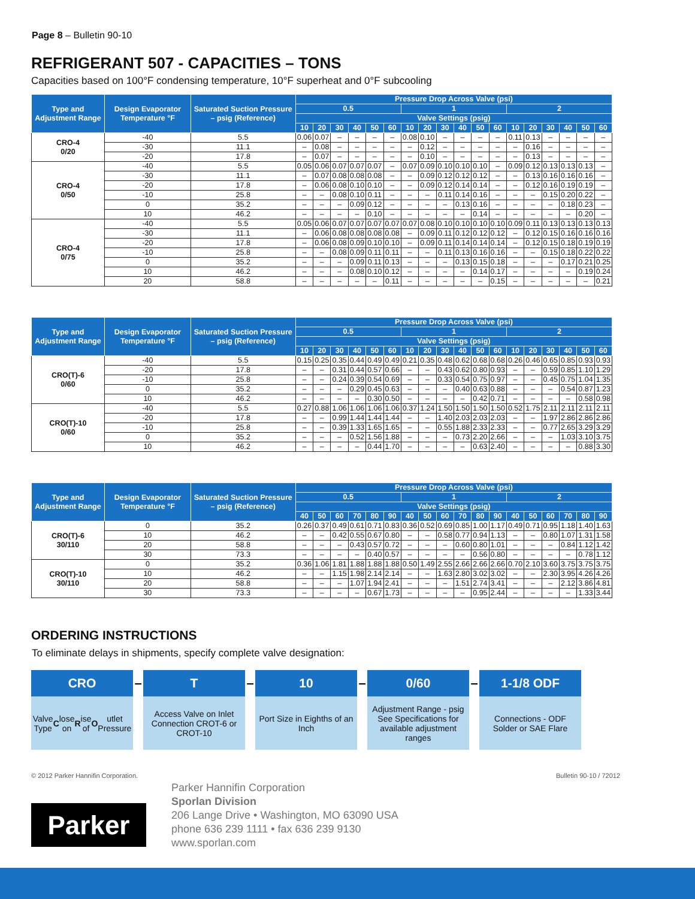Page 8 – Bulletin 90-10
REFRIGERANT 507 - CAPACITIES – TONS
Capacities based on 100°F condensing temperature, 10°F superheat and 0°F subcooling
| Type and Adjustment Range | Design Evaporator Temperature °F | Saturated Suction Pressure – psig (Reference) | Pressure Drop Across Valve (psi) | | | | | | | | | | | | | | | | | |
| --- | --- | --- | --- | --- | --- | --- | --- | --- | --- | --- | --- | --- | --- | --- | --- | --- | --- | --- | --- | --- |
| | | | 0.5 | | | | | | 1 | | | | | | 2 | | | | | |
| | | | Valve Settings (psig) | | | | | | | | | | | | | | | | | |
| | | | 10 | 20 | 30 | 40 | 50 | 60 | 10 | 20 | 30 | 40 | 50 | 60 | 10 | 20 | 30 | 40 | 50 | 60 |
| CRO-4 0/20 | -40 | 5.5 | 0.06 | 0.07 | – | – | – | – | 0.08 | 0.10 | – | – | – | – | 0.11 | 0.13 | – | – | – | – |
| | -30 | 11.1 | – | 0.08 | – | – | – | – | – | 0.12 | – | – | – | – | – | 0.16 | – | – | – | – |
| | -20 | 17.8 | – | 0.07 | – | – | – | – | – | 0.10 | – | – | – | – | – | 0.13 | – | – | – | – |
| CRO-4 0/50 | -40 | 5.5 | 0.05 | 0.06 | 0.07 | 0.07 | 0.07 | – | 0.07 | 0.09 | 0.10 | 0.10 | 0.10 | – | 0.09 | 0.12 | 0.13 | 0.13 | 0.13 | – |
| | -30 | 11.1 | – | 0.07 | 0.08 | 0.08 | 0.08 | – | – | 0.09 | 0.12 | 0.12 | 0.12 | – | – | 0.13 | 0.16 | 0.16 | 0.16 | – |
| | -20 | 17.8 | – | 0.06 | 0.08 | 0.10 | 0.10 | – | – | 0.09 | 0.12 | 0.14 | 0.14 | – | – | 0.12 | 0.16 | 0.19 | 0.19 | – |
| | -10 | 25.8 | – | – | 0.08 | 0.10 | 0.11 | – | – | – | 0.11 | 0.14 | 0.16 | – | – | – | 0.15 | 0.20 | 0.22 | – |
| | 0 | 35.2 | – | – | – | 0.09 | 0.12 | – | – | – | – | 0.13 | 0.16 | – | – | – | – | 0.18 | 0.23 | – |
| | 10 | 46.2 | – | – | – | – | 0.10 | – | – | – | – | – | 0.14 | – | – | – | – | – | 0.20 | – |
| CRO-4 0/75 | -40 | 5.5 | 0.05 | 0.06 | 0.07 | 0.07 | 0.07 | 0.07 | 0.07 | 0.08 | 0.10 | 0.10 | 0.10 | 0.10 | 0.09 | 0.11 | 0.13 | 0.13 | 0.13 | 0.13 |
| | -30 | 11.1 | – | 0.06 | 0.08 | 0.08 | 0.08 | 0.08 | – | 0.09 | 0.11 | 0.12 | 0.12 | 0.12 | – | 0.12 | 0.15 | 0.16 | 0.16 | 0.16 |
| | -20 | 17.8 | – | 0.06 | 0.08 | 0.09 | 0.10 | 0.10 | – | 0.09 | 0.11 | 0.14 | 0.14 | 0.14 | – | 0.12 | 0.15 | 0.18 | 0.19 | 0.19 |
| | -10 | 25.8 | – | – | 0.08 | 0.09 | 0.11 | 0.11 | – | – | 0.11 | 0.13 | 0.16 | 0.16 | – | – | 0.15 | 0.18 | 0.22 | 0.22 |
| | 0 | 35.2 | – | – | – | 0.09 | 0.11 | 0.13 | – | – | – | 0.13 | 0.15 | 0.18 | – | – | – | 0.17 | 0.21 | 0.25 |
| | 10 | 46.2 | – | – | – | 0.08 | 0.10 | 0.12 | – | – | – | – | 0.14 | 0.17 | – | – | – | – | 0.19 | 0.24 |
| | 20 | 58.8 | – | – | – | – | – | 0.11 | – | – | – | – | – | 0.15 | – | – | – | – | – | 0.21 |
| Type and Adjustment Range | Design Evaporator Temperature °F | Saturated Suction Pressure – psig (Reference) | Pressure Drop Across Valve (psi) | | | | | | | | | | | | | | | | | |
| --- | --- | --- | --- | --- | --- | --- | --- | --- | --- | --- | --- | --- | --- | --- | --- | --- | --- | --- | --- | --- |
| | | | 0.5 | | | | | | 1 | | | | | | 2 | | | | | |
| | | | Valve Settings (psig) | | | | | | | | | | | | | | | | | |
| | | | 10 | 20 | 30 | 40 | 50 | 60 | 10 | 20 | 30 | 40 | 50 | 60 | 10 | 20 | 30 | 40 | 50 | 60 |
| CRO(T)-6 0/60 | -40 | 5.5 | 0.15 | 0.25 | 0.35 | 0.44 | 0.49 | 0.49 | 0.21 | 0.35 | 0.48 | 0.62 | 0.68 | 0.68 | 0.26 | 0.46 | 0.65 | 0.85 | 0.93 | 0.93 |
| | -20 | 17.8 | – | – | 0.31 | 0.44 | 0.57 | 0.66 | – | – | 0.43 | 0.62 | 0.80 | 0.93 | – | – | 0.59 | 0.85 | 1.10 | 1.29 |
| | -10 | 25.8 | – | – | 0.24 | 0.39 | 0.54 | 0.69 | – | – | 0.33 | 0.54 | 0.75 | 0.97 | – | – | 0.45 | 0.75 | 1.04 | 1.35 |
| | 0 | 35.2 | – | – | – | 0.29 | 0.45 | 0.63 | – | – | – | 0.40 | 0.63 | 0.88 | – | – | – | 0.54 | 0.87 | 1.23 |
| | 10 | 46.2 | – | – | – | – | 0.30 | 0.50 | – | – | – | – | 0.42 | 0.71 | – | – | – | – | 0.58 | 0.98 |
| CRO(T)-10 0/60 | -40 | 5.5 | 0.27 | 0.88 | 1.06 | 1.06 | 1.06 | 1.06 | 0.37 | 1.24 | 1.50 | 1.50 | 1.50 | 1.50 | 0.52 | 1.75 | 2.11 | 2.11 | 2.11 | 2.11 |
| | -20 | 17.8 | – | – | 0.99 | 1.44 | 1.44 | 1.44 | – | – | 1.40 | 2.03 | 2.03 | 2.03 | – | – | 1.97 | 2.86 | 2.86 | 2.86 |
| | -10 | 25.8 | – | – | 0.39 | 1.33 | 1.65 | 1.65 | – | – | 0.55 | 1.88 | 2.33 | 2.33 | – | – | 0.77 | 2.65 | 3.29 | 3.29 |
| | 0 | 35.2 | – | – | – | 0.52 | 1.56 | 1.88 | – | – | – | 0.73 | 2.20 | 2.66 | – | – | – | 1.03 | 3.10 | 3.75 |
| | 10 | 46.2 | – | – | – | – | 0.44 | 1.70 | – | – | – | – | 0.63 | 2.40 | – | – | – | – | 0.88 | 3.30 |
| Type and Adjustment Range | Design Evaporator Temperature °F | Saturated Suction Pressure – psig (Reference) | Pressure Drop Across Valve (psi) | | | | | | | | | | | | | | | | | |
| --- | --- | --- | --- | --- | --- | --- | --- | --- | --- | --- | --- | --- | --- | --- | --- | --- | --- | --- | --- | --- |
| | | | 0.5 | | | | | | 1 | | | | | | 2 | | | | | |
| | | | Valve Settings (psig) | | | | | | | | | | | | | | | | | |
| | | | 40 | 50 | 60 | 70 | 80 | 90 | 40 | 50 | 60 | 70 | 80 | 90 | 40 | 50 | 60 | 70 | 80 | 90 |
| CRO(T)-6 30/110 | 0 | 35.2 | 0.26 | 0.37 | 0.49 | 0.61 | 0.71 | 0.83 | 0.36 | 0.52 | 0.69 | 0.85 | 1.00 | 1.17 | 0.49 | 0.71 | 0.95 | 1.18 | 1.40 | 1.63 |
| | 10 | 46.2 | – | – | 0.42 | 0.55 | 0.67 | 0.80 | – | – | 0.58 | 0.77 | 0.94 | 1.13 | – | – | 0.80 | 1.07 | 1.31 | 1.58 |
| | 20 | 58.8 | – | – | – | 0.43 | 0.57 | 0.72 | – | – | – | 0.60 | 0.80 | 1.01 | – | – | – | 0.84 | 1.12 | 1.42 |
| | 30 | 73.3 | – | – | – | – | 0.40 | 0.57 | – | – | – | – | 0.56 | 0.80 | – | – | – | – | 0.78 | 1.12 |
| CRO(T)-10 30/110 | 0 | 35.2 | 0.36 | 1.06 | 1.81 | 1.88 | 1.88 | 1.88 | 0.50 | 1.49 | 2.55 | 2.66 | 2.66 | 2.66 | 0.70 | 2.10 | 3.60 | 3.75 | 3.75 | 3.75 |
| | 10 | 46.2 | – | – | 1.15 | 1.98 | 2.14 | 2.14 | – | – | 1.63 | 2.80 | 3.02 | 3.02 | – | – | 2.30 | 3.95 | 4.26 | 4.26 |
| | 20 | 58.8 | – | – | – | 1.07 | 1.94 | 2.41 | – | – | – | 1.51 | 2.74 | 3.41 | – | – | – | 2.12 | 3.86 | 4.81 |
| | 30 | 73.3 | – | – | – | – | 0.67 | 1.73 | – | – | – | – | 0.95 | 2.44 | – | – | – | – | 1.33 | 3.44 |
ORDERING INSTRUCTIONS
To eliminate delays in shipments, specify complete valve designation:
CRO
Valve Type C lose on R ise of O utlet Pressure
–
T
Access Valve on Inlet Connection CROT-6 or CROT-10
–
10
Port Size in Eighths of an Inch
–
0/60
Adjustment Range - psig
See Specifications for available adjustment ranges
–
1-1/8 ODF
Connections - ODF Solder or SAE Flare
© 2012 Parker Hannifin Corporation.
Bulletin 90-10 / 72012
Parker
Parker Hannifin Corporation
Sporlan Division
206 Lange Drive • Washington, MO 63090 USA
phone 636 239 1111 • fax 636 239 9130
www.sporlan.com